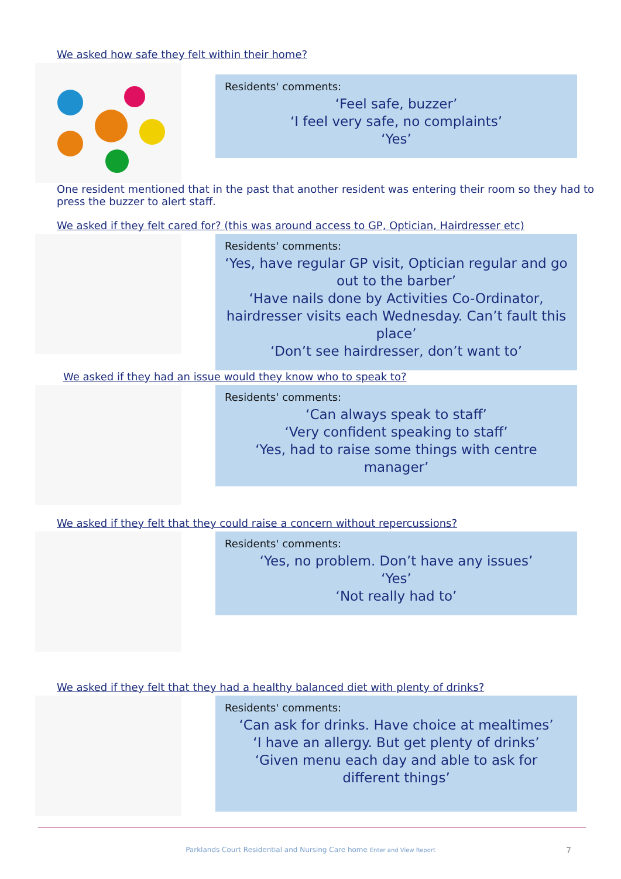We asked how safe they felt within their home?
Residents' comments:
‘Feel safe, buzzer’
‘I feel very safe, no complaints’
‘Yes’
One resident mentioned that in the past that another resident was entering their room so they had to press the buzzer to alert staff.
We asked if they felt cared for? (this was around access to GP, Optician, Hairdresser etc)
Residents' comments:
‘Yes, have regular GP visit, Optician regular and go out to the barber’
‘Have nails done by Activities Co-Ordinator, hairdresser visits each Wednesday. Can’t fault this place’
‘Don’t see hairdresser, don’t want to’
We asked if they had an issue would they know who to speak to?
Residents' comments:
‘Can always speak to staff’
‘Very confident speaking to staff’
‘Yes, had to raise some things with centre manager’
We asked if they felt that they could raise a concern without repercussions?
Residents' comments:
‘Yes, no problem. Don’t have any issues’
‘Yes’
‘Not really had to’
We asked if they felt that they had a healthy balanced diet with plenty of drinks?
Residents' comments:
‘Can ask for drinks. Have choice at mealtimes’
‘I have an allergy. But get plenty of drinks’
‘Given menu each day and able to ask for different things’
Parklands Court Residential and Nursing Care home Enter and View Report 7